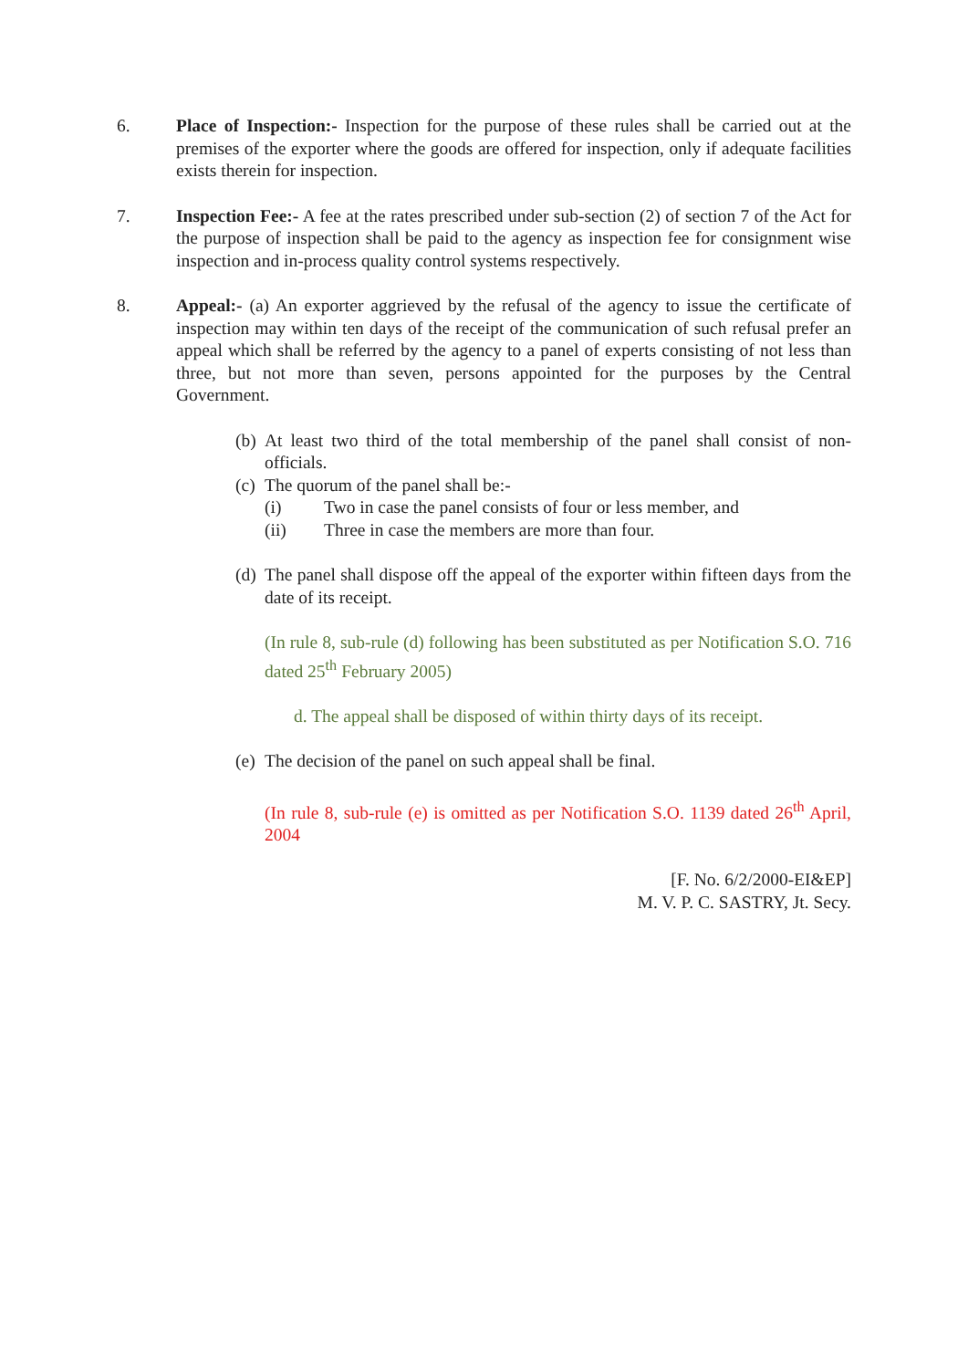6. Place of Inspection:- Inspection for the purpose of these rules shall be carried out at the premises of the exporter where the goods are offered for inspection, only if adequate facilities exists therein for inspection.
7. Inspection Fee:- A fee at the rates prescribed under sub-section (2) of section 7 of the Act for the purpose of inspection shall be paid to the agency as inspection fee for consignment wise inspection and in-process quality control systems respectively.
8. Appeal:- (a) An exporter aggrieved by the refusal of the agency to issue the certificate of inspection may within ten days of the receipt of the communication of such refusal prefer an appeal which shall be referred by the agency to a panel of experts consisting of not less than three, but not more than seven, persons appointed for the purposes by the Central Government.
(b) At least two third of the total membership of the panel shall consist of non-officials.
(c) The quorum of the panel shall be:-
(i) Two in case the panel consists of four or less member, and
(ii) Three in case the members are more than four.
(d) The panel shall dispose off the appeal of the exporter within fifteen days from the date of its receipt.
(In rule 8, sub-rule (d) following has been substituted as per Notification S.O. 716 dated 25<sup>th</sup> February 2005)
d. The appeal shall be disposed of within thirty days of its receipt.
(e) The decision of the panel on such appeal shall be final.
(In rule 8, sub-rule (e) is omitted as per Notification S.O. 1139 dated 26<sup>th</sup> April, 2004
[F. No. 6/2/2000-EI&EP]
M. V. P. C. SASTRY, Jt. Secy.